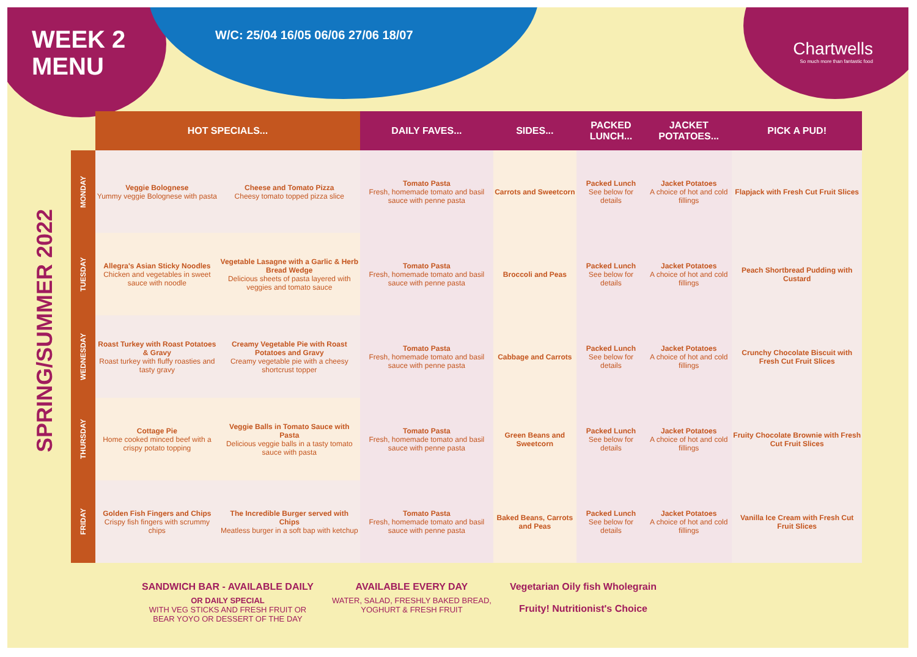WEEK 2
MENU
W/C: 25/04 16/05 06/06 27/06 18/07
Chartwells
So much more than fantastic food
SPRING/SUMMER 2022
| | HOT SPECIALS... | | DAILY FAVES... | SIDES... | PACKED LUNCH... | JACKET POTATOES... | PICK A PUD! |
| --- | --- | --- | --- | --- | --- | --- | --- |
| MONDAY | Veggie Bolognese Yummy veggie Bolognese with pasta | Cheese and Tomato Pizza Cheesy tomato topped pizza slice | Tomato Pasta Fresh, homemade tomato and basil sauce with penne pasta | Carrots and Sweetcorn | Packed Lunch See below for details | Jacket Potatoes A choice of hot and cold fillings | Flapjack with Fresh Cut Fruit Slices |
| TUESDAY | Allegra's Asian Sticky Noodles Chicken and vegetables in sweet sauce with noodle | Vegetable Lasagne with a Garlic & Herb Bread Wedge Delicious sheets of pasta layered with veggies and tomato sauce | Tomato Pasta Fresh, homemade tomato and basil sauce with penne pasta | Broccoli and Peas | Packed Lunch See below for details | Jacket Potatoes A choice of hot and cold fillings | Peach Shortbread Pudding with Custard |
| WEDNESDAY | Roast Turkey with Roast Potatoes & Gravy Roast turkey with fluffy roasties and tasty gravy | Creamy Vegetable Pie with Roast Potatoes and Gravy Creamy vegetable pie with a cheesy shortcrust topper | Tomato Pasta Fresh, homemade tomato and basil sauce with penne pasta | Cabbage and Carrots | Packed Lunch See below for details | Jacket Potatoes A choice of hot and cold fillings | Crunchy Chocolate Biscuit with Fresh Cut Fruit Slices |
| THURSDAY | Cottage Pie Home cooked minced beef with a crispy potato topping | Veggie Balls in Tomato Sauce with Pasta Delicious veggie balls in a tasty tomato sauce with pasta | Tomato Pasta Fresh, homemade tomato and basil sauce with penne pasta | Green Beans and Sweetcorn | Packed Lunch See below for details | Jacket Potatoes A choice of hot and cold fillings | Fruity Chocolate Brownie with Fresh Cut Fruit Slices |
| FRIDAY | Golden Fish Fingers and Chips Crispy fish fingers with scrummy chips | The Incredible Burger served with Chips Meatless burger in a soft bap with ketchup | Tomato Pasta Fresh, homemade tomato and basil sauce with penne pasta | Baked Beans, Carrots and Peas | Packed Lunch See below for details | Jacket Potatoes A choice of hot and cold fillings | Vanilla Ice Cream with Fresh Cut Fruit Slices |
SANDWICH BAR - AVAILABLE DAILY
OR DAILY SPECIAL
WITH VEG STICKS AND FRESH FRUIT OR
BEAR YOYO OR DESSERT OF THE DAY
AVAILABLE EVERY DAY
WATER, SALAD, FRESHLY BAKED BREAD,
YOGHURT & FRESH FRUIT
Vegetarian Oily fish Wholegrain
Fruity! Nutritionist's Choice